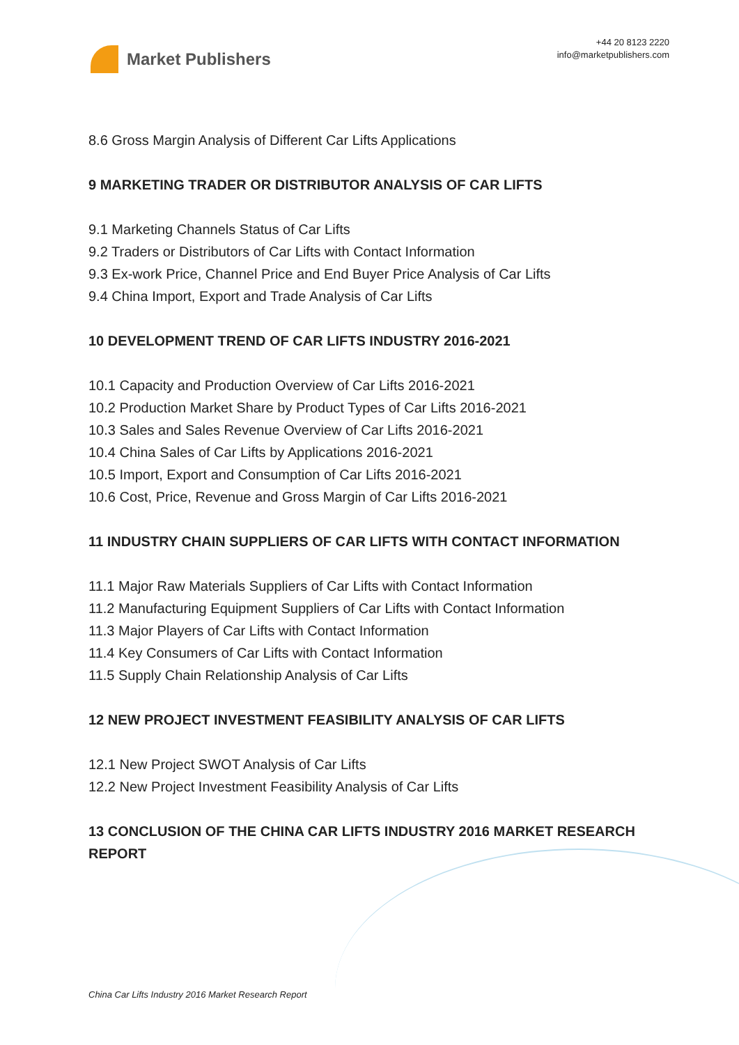Market Publishers
+44 20 8123 2220
info@marketpublishers.com
8.6 Gross Margin Analysis of Different Car Lifts Applications
9 MARKETING TRADER OR DISTRIBUTOR ANALYSIS OF CAR LIFTS
9.1 Marketing Channels Status of Car Lifts
9.2 Traders or Distributors of Car Lifts with Contact Information
9.3 Ex-work Price, Channel Price and End Buyer Price Analysis of Car Lifts
9.4 China Import, Export and Trade Analysis of Car Lifts
10 DEVELOPMENT TREND OF CAR LIFTS INDUSTRY 2016-2021
10.1 Capacity and Production Overview of Car Lifts 2016-2021
10.2 Production Market Share by Product Types of Car Lifts 2016-2021
10.3 Sales and Sales Revenue Overview of Car Lifts 2016-2021
10.4 China Sales of Car Lifts by Applications 2016-2021
10.5 Import, Export and Consumption of Car Lifts 2016-2021
10.6 Cost, Price, Revenue and Gross Margin of Car Lifts 2016-2021
11 INDUSTRY CHAIN SUPPLIERS OF CAR LIFTS WITH CONTACT INFORMATION
11.1 Major Raw Materials Suppliers of Car Lifts with Contact Information
11.2 Manufacturing Equipment Suppliers of Car Lifts with Contact Information
11.3 Major Players of Car Lifts with Contact Information
11.4 Key Consumers of Car Lifts with Contact Information
11.5 Supply Chain Relationship Analysis of Car Lifts
12 NEW PROJECT INVESTMENT FEASIBILITY ANALYSIS OF CAR LIFTS
12.1 New Project SWOT Analysis of Car Lifts
12.2 New Project Investment Feasibility Analysis of Car Lifts
13 CONCLUSION OF THE CHINA CAR LIFTS INDUSTRY 2016 MARKET RESEARCH REPORT
China Car Lifts Industry 2016 Market Research Report